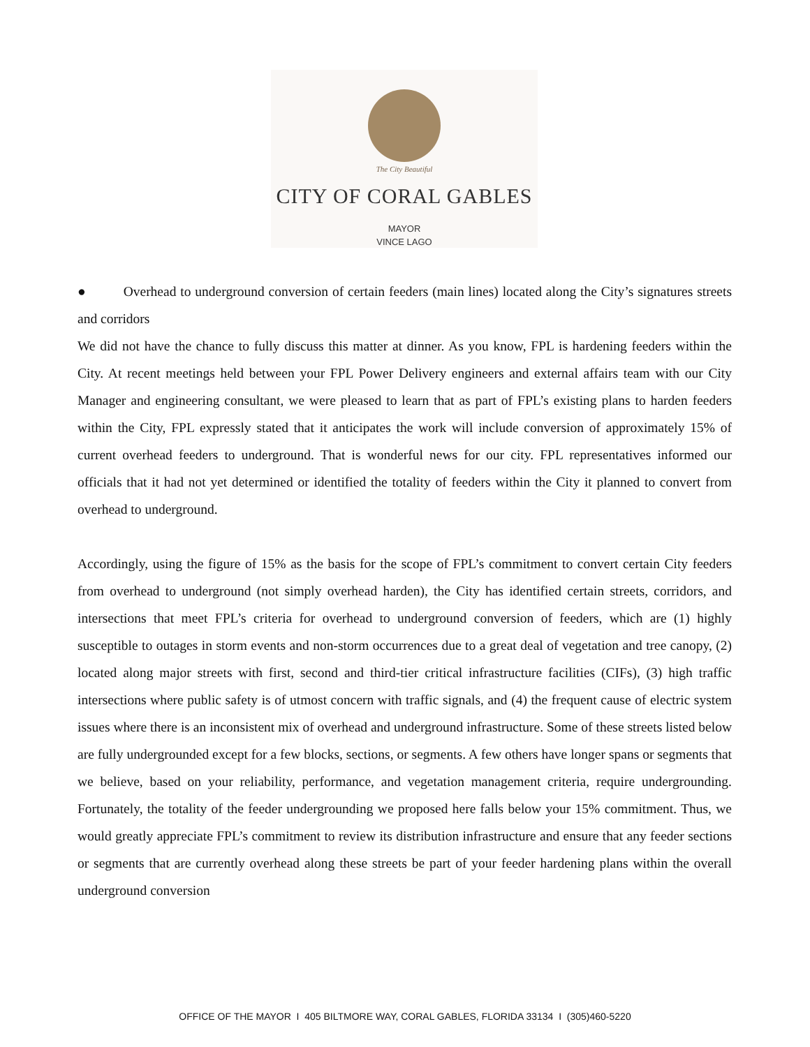The City Beautiful
CITY OF CORAL GABLES
MAYOR
VINCE LAGO
● Overhead to underground conversion of certain feeders (main lines) located along the City’s signatures streets and corridors
We did not have the chance to fully discuss this matter at dinner. As you know, FPL is hardening feeders within the City. At recent meetings held between your FPL Power Delivery engineers and external affairs team with our City Manager and engineering consultant, we were pleased to learn that as part of FPL’s existing plans to harden feeders within the City, FPL expressly stated that it anticipates the work will include conversion of approximately 15% of current overhead feeders to underground. That is wonderful news for our city. FPL representatives informed our officials that it had not yet determined or identified the totality of feeders within the City it planned to convert from overhead to underground.
Accordingly, using the figure of 15% as the basis for the scope of FPL’s commitment to convert certain City feeders from overhead to underground (not simply overhead harden), the City has identified certain streets, corridors, and intersections that meet FPL’s criteria for overhead to underground conversion of feeders, which are (1) highly susceptible to outages in storm events and non-storm occurrences due to a great deal of vegetation and tree canopy, (2) located along major streets with first, second and third-tier critical infrastructure facilities (CIFs), (3) high traffic intersections where public safety is of utmost concern with traffic signals, and (4) the frequent cause of electric system issues where there is an inconsistent mix of overhead and underground infrastructure. Some of these streets listed below are fully undergrounded except for a few blocks, sections, or segments. A few others have longer spans or segments that we believe, based on your reliability, performance, and vegetation management criteria, require undergrounding. Fortunately, the totality of the feeder undergrounding we proposed here falls below your 15% commitment. Thus, we would greatly appreciate FPL’s commitment to review its distribution infrastructure and ensure that any feeder sections or segments that are currently overhead along these streets be part of your feeder hardening plans within the overall underground conversion
OFFICE OF THE MAYOR I 405 BILTMORE WAY, CORAL GABLES, FLORIDA 33134 I (305)460-5220